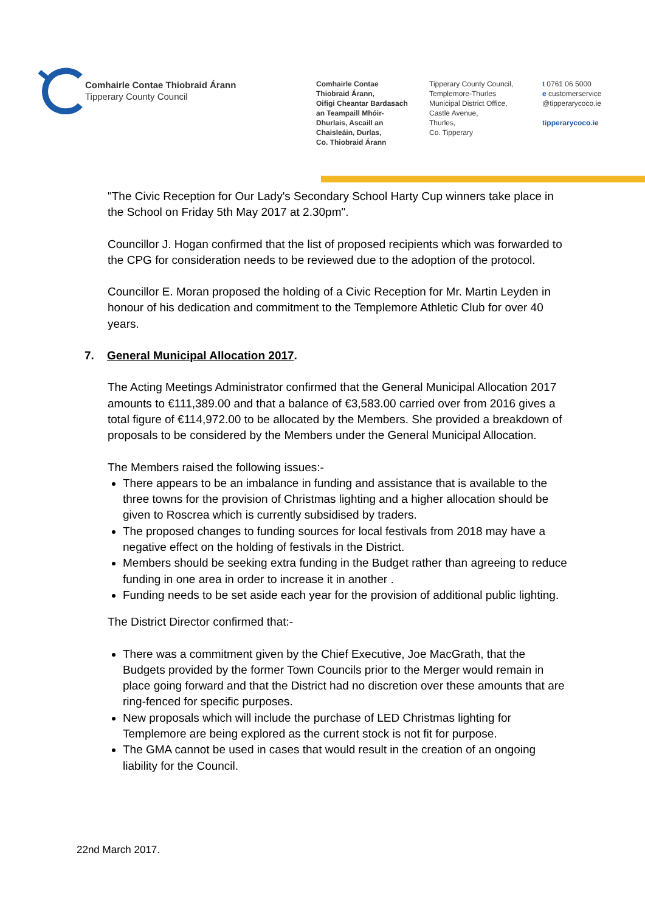Comhairle Contae Thiobraid Árann
Tipperary County Council
Comhairle Contae
Thiobraid Árann,
Oifigi Cheantar Bardasach
an Teampaill Mhóir-
Dhurlais, Ascaill an
Chaisleáin, Durlas,
Co. Thiobraid Árann
Tipperary County Council,
Templemore-Thurles
Municipal District Office,
Castle Avenue,
Thurles,
Co. Tipperary
t 0761 06 5000
e customerservice
@tipperarycoco.ie
tipperarycoco.ie
"The Civic Reception for Our Lady's Secondary School Harty Cup winners take place in the School on Friday 5th May 2017 at 2.30pm".
Councillor J. Hogan confirmed that the list of proposed recipients which was forwarded to the CPG for consideration needs to be reviewed due to the adoption of the protocol.
Councillor E. Moran proposed the holding of a Civic Reception for Mr. Martin Leyden in honour of his dedication and commitment to the Templemore Athletic Club for over 40 years.
7. General Municipal Allocation 2017.
The Acting Meetings Administrator confirmed that the General Municipal Allocation 2017 amounts to €111,389.00 and that a balance of €3,583.00 carried over from 2016 gives a total figure of €114,972.00 to be allocated by the Members. She provided a breakdown of proposals to be considered by the Members under the General Municipal Allocation.
The Members raised the following issues:-
There appears to be an imbalance in funding and assistance that is available to the three towns for the provision of Christmas lighting and a higher allocation should be given to Roscrea which is currently subsidised by traders.
The proposed changes to funding sources for local festivals from 2018 may have a negative effect on the holding of festivals in the District.
Members should be seeking extra funding in the Budget rather than agreeing to reduce funding in one area in order to increase it in another .
Funding needs to be set aside each year for the provision of additional public lighting.
The District Director confirmed that:-
There was a commitment given by the Chief Executive, Joe MacGrath, that the Budgets provided by the former Town Councils prior to the Merger would remain in place going forward and that the District had no discretion over these amounts that are ring-fenced for specific purposes.
New proposals which will include the purchase of LED Christmas lighting for Templemore are being explored as the current stock is not fit for purpose.
The GMA cannot be used in cases that would result in the creation of an ongoing liability for the Council.
22nd March 2017.